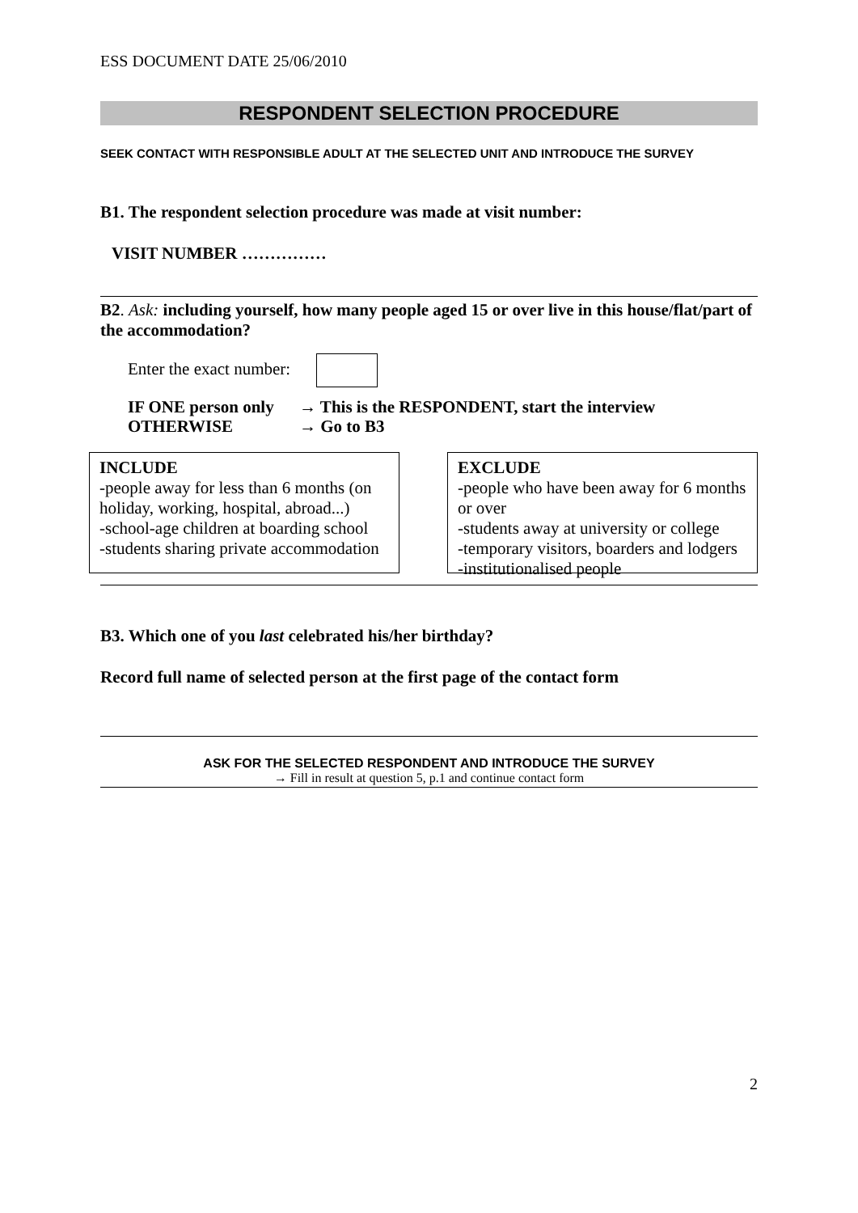ESS DOCUMENT DATE 25/06/2010
RESPONDENT SELECTION PROCEDURE
SEEK CONTACT WITH RESPONSIBLE ADULT AT THE SELECTED UNIT AND INTRODUCE THE SURVEY
B1. The respondent selection procedure was made at visit number:
VISIT NUMBER ……………
B2. Ask: including yourself, how many people aged 15 or over live in this house/flat/part of the accommodation?
Enter the exact number:
IF ONE person only → This is the RESPONDENT, start the interview
OTHERWISE → Go to B3
INCLUDE
-people away for less than 6 months (on holiday, working, hospital, abroad...)
-school-age children at boarding school
-students sharing private accommodation
EXCLUDE
-people who have been away for 6 months or over
-students away at university or college
-temporary visitors, boarders and lodgers
-institutionalised people
B3. Which one of you last celebrated his/her birthday?
Record full name of selected person at the first page of the contact form
ASK FOR THE SELECTED RESPONDENT AND INTRODUCE THE SURVEY
→ Fill in result at question 5, p.1 and continue contact form
2